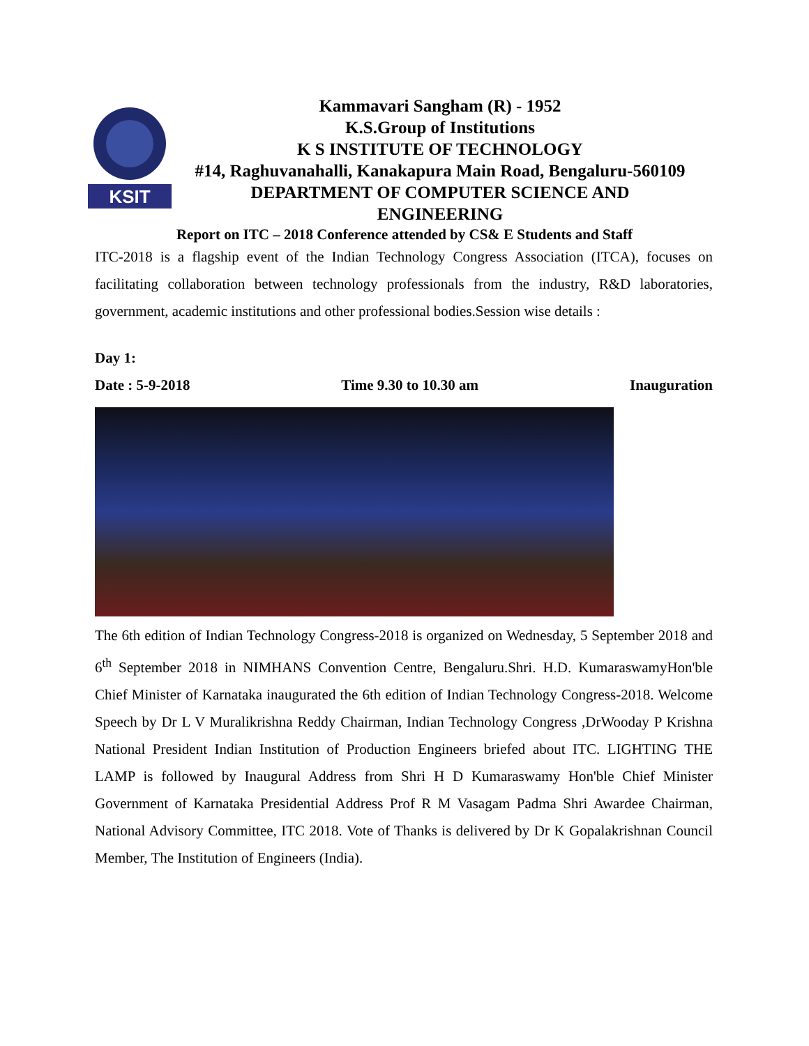KSIT
Kammavari Sangham (R) - 1952
K.S.Group of Institutions
K S INSTITUTE OF TECHNOLOGY
#14, Raghuvanahalli, Kanakapura Main Road, Bengaluru-560109
DEPARTMENT OF COMPUTER SCIENCE AND
ENGINEERING
Report on ITC – 2018 Conference attended by CS& E Students and Staff
ITC-2018 is a flagship event of the Indian Technology Congress Association (ITCA), focuses on facilitating collaboration between technology professionals from the industry, R&D laboratories, government, academic institutions and other professional bodies.Session wise details :
Day 1:
Date : 5-9-2018 Time 9.30 to 10.30 am Inauguration
The 6th edition of Indian Technology Congress-2018 is organized on Wednesday, 5 September 2018 and 6<sup>th</sup> September 2018 in NIMHANS Convention Centre, Bengaluru.Shri. H.D. KumaraswamyHon'ble Chief Minister of Karnataka inaugurated the 6th edition of Indian Technology Congress-2018. Welcome Speech by Dr L V Muralikrishna Reddy Chairman, Indian Technology Congress ,DrWooday P Krishna National President Indian Institution of Production Engineers briefed about ITC. LIGHTING THE LAMP is followed by Inaugural Address from Shri H D Kumaraswamy Hon'ble Chief Minister Government of Karnataka Presidential Address Prof R M Vasagam Padma Shri Awardee Chairman, National Advisory Committee, ITC 2018. Vote of Thanks is delivered by Dr K Gopalakrishnan Council Member, The Institution of Engineers (India).